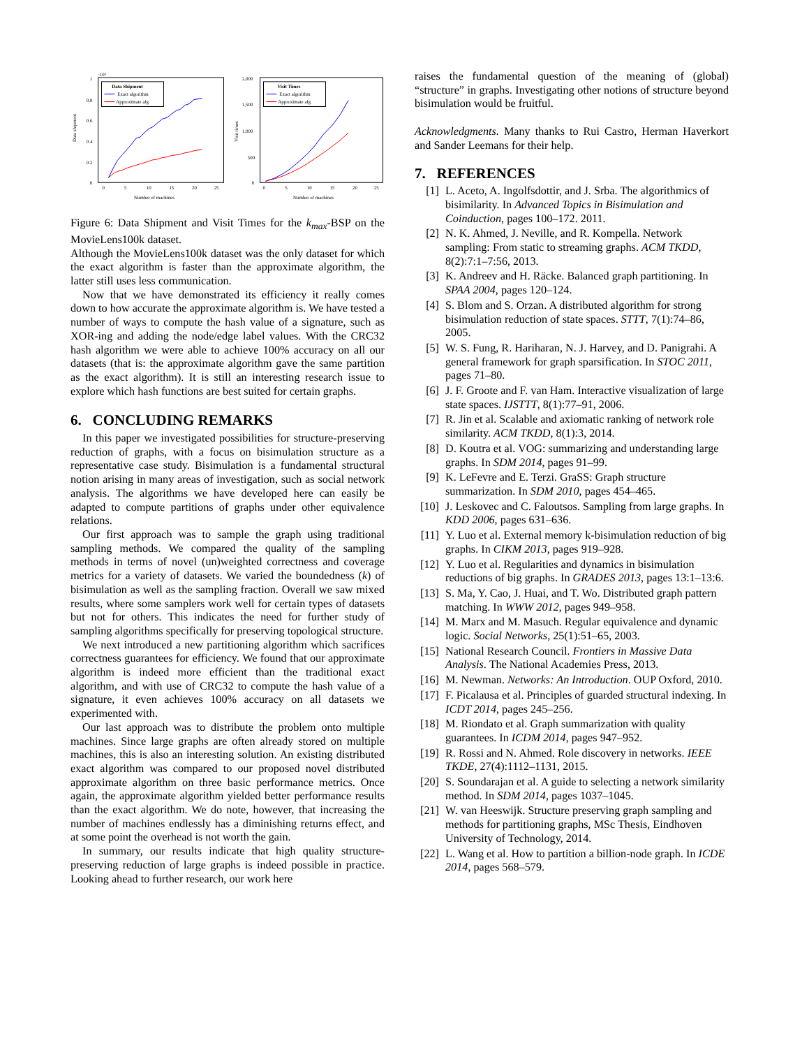·10⁵
Data shipment
1
0.8
0.6
0.4
0.2
0
0
5
10
15
20
25
Number of machines
Data Shipment
Exact algorithm
Approximate alg.
Visit times
2,000
1,500
1,000
500
0
0
5
10
15
20
25
Number of machines
Visit Times
Exact algorithm
Approximate alg.
Figure 6: Data Shipment and Visit Times for the k<sub>max</sub>-BSP on the MovieLens100k dataset.
Although the MovieLens100k dataset was the only dataset for which the exact algorithm is faster than the approximate algorithm, the latter still uses less communication.
Now that we have demonstrated its efficiency it really comes down to how accurate the approximate algorithm is. We have tested a number of ways to compute the hash value of a signature, such as XOR-ing and adding the node/edge label values. With the CRC32 hash algorithm we were able to achieve 100% accuracy on all our datasets (that is: the approximate algorithm gave the same partition as the exact algorithm). It is still an interesting research issue to explore which hash functions are best suited for certain graphs.
6. CONCLUDING REMARKS
In this paper we investigated possibilities for structure-preserving reduction of graphs, with a focus on bisimulation structure as a representative case study. Bisimulation is a fundamental structural notion arising in many areas of investigation, such as social network analysis. The algorithms we have developed here can easily be adapted to compute partitions of graphs under other equivalence relations.
Our first approach was to sample the graph using traditional sampling methods. We compared the quality of the sampling methods in terms of novel (un)weighted correctness and coverage metrics for a variety of datasets. We varied the boundedness (k) of bisimulation as well as the sampling fraction. Overall we saw mixed results, where some samplers work well for certain types of datasets but not for others. This indicates the need for further study of sampling algorithms specifically for preserving topological structure.
We next introduced a new partitioning algorithm which sacrifices correctness guarantees for efficiency. We found that our approximate algorithm is indeed more efficient than the traditional exact algorithm, and with use of CRC32 to compute the hash value of a signature, it even achieves 100% accuracy on all datasets we experimented with.
Our last approach was to distribute the problem onto multiple machines. Since large graphs are often already stored on multiple machines, this is also an interesting solution. An existing distributed exact algorithm was compared to our proposed novel distributed approximate algorithm on three basic performance metrics. Once again, the approximate algorithm yielded better performance results than the exact algorithm. We do note, however, that increasing the number of machines endlessly has a diminishing returns effect, and at some point the overhead is not worth the gain.
In summary, our results indicate that high quality structure-preserving reduction of large graphs is indeed possible in practice. Looking ahead to further research, our work here
raises the fundamental question of the meaning of (global) “structure” in graphs. Investigating other notions of structure beyond bisimulation would be fruitful.
Acknowledgments. Many thanks to Rui Castro, Herman Haverkort and Sander Leemans for their help.
7. REFERENCES
[1] L. Aceto, A. Ingolfsdottir, and J. Srba. The algorithmics of bisimilarity. In Advanced Topics in Bisimulation and Coinduction, pages 100–172. 2011.
[2] N. K. Ahmed, J. Neville, and R. Kompella. Network sampling: From static to streaming graphs. ACM TKDD, 8(2):7:1–7:56, 2013.
[3] K. Andreev and H. Räcke. Balanced graph partitioning. In SPAA 2004, pages 120–124.
[4] S. Blom and S. Orzan. A distributed algorithm for strong bisimulation reduction of state spaces. STTT, 7(1):74–86, 2005.
[5] W. S. Fung, R. Hariharan, N. J. Harvey, and D. Panigrahi. A general framework for graph sparsification. In STOC 2011, pages 71–80.
[6] J. F. Groote and F. van Ham. Interactive visualization of large state spaces. IJSTTT, 8(1):77–91, 2006.
[7] R. Jin et al. Scalable and axiomatic ranking of network role similarity. ACM TKDD, 8(1):3, 2014.
[8] D. Koutra et al. VOG: summarizing and understanding large graphs. In SDM 2014, pages 91–99.
[9] K. LeFevre and E. Terzi. GraSS: Graph structure summarization. In SDM 2010, pages 454–465.
[10] J. Leskovec and C. Faloutsos. Sampling from large graphs. In KDD 2006, pages 631–636.
[11] Y. Luo et al. External memory k-bisimulation reduction of big graphs. In CIKM 2013, pages 919–928.
[12] Y. Luo et al. Regularities and dynamics in bisimulation reductions of big graphs. In GRADES 2013, pages 13:1–13:6.
[13] S. Ma, Y. Cao, J. Huai, and T. Wo. Distributed graph pattern matching. In WWW 2012, pages 949–958.
[14] M. Marx and M. Masuch. Regular equivalence and dynamic logic. Social Networks, 25(1):51–65, 2003.
[15] National Research Council. Frontiers in Massive Data Analysis. The National Academies Press, 2013.
[16] M. Newman. Networks: An Introduction. OUP Oxford, 2010.
[17] F. Picalausa et al. Principles of guarded structural indexing. In ICDT 2014, pages 245–256.
[18] M. Riondato et al. Graph summarization with quality guarantees. In ICDM 2014, pages 947–952.
[19] R. Rossi and N. Ahmed. Role discovery in networks. IEEE TKDE, 27(4):1112–1131, 2015.
[20] S. Soundarajan et al. A guide to selecting a network similarity method. In SDM 2014, pages 1037–1045.
[21] W. van Heeswijk. Structure preserving graph sampling and methods for partitioning graphs, MSc Thesis, Eindhoven University of Technology, 2014.
[22] L. Wang et al. How to partition a billion-node graph. In ICDE 2014, pages 568–579.